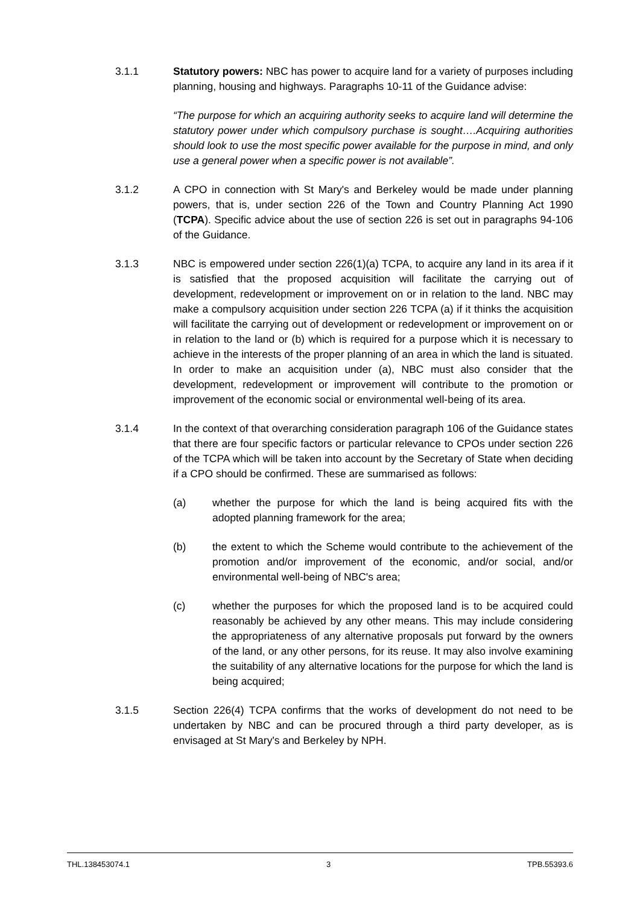3.1.1 Statutory powers: NBC has power to acquire land for a variety of purposes including planning, housing and highways. Paragraphs 10-11 of the Guidance advise:
“The purpose for which an acquiring authority seeks to acquire land will determine the statutory power under which compulsory purchase is sought….Acquiring authorities should look to use the most specific power available for the purpose in mind, and only use a general power when a specific power is not available”.
3.1.2 A CPO in connection with St Mary's and Berkeley would be made under planning powers, that is, under section 226 of the Town and Country Planning Act 1990 (TCPA). Specific advice about the use of section 226 is set out in paragraphs 94-106 of the Guidance.
3.1.3 NBC is empowered under section 226(1)(a) TCPA, to acquire any land in its area if it is satisfied that the proposed acquisition will facilitate the carrying out of development, redevelopment or improvement on or in relation to the land. NBC may make a compulsory acquisition under section 226 TCPA (a) if it thinks the acquisition will facilitate the carrying out of development or redevelopment or improvement on or in relation to the land or (b) which is required for a purpose which it is necessary to achieve in the interests of the proper planning of an area in which the land is situated. In order to make an acquisition under (a), NBC must also consider that the development, redevelopment or improvement will contribute to the promotion or improvement of the economic social or environmental well-being of its area.
3.1.4 In the context of that overarching consideration paragraph 106 of the Guidance states that there are four specific factors or particular relevance to CPOs under section 226 of the TCPA which will be taken into account by the Secretary of State when deciding if a CPO should be confirmed. These are summarised as follows:
(a) whether the purpose for which the land is being acquired fits with the adopted planning framework for the area;
(b) the extent to which the Scheme would contribute to the achievement of the promotion and/or improvement of the economic, and/or social, and/or environmental well-being of NBC's area;
(c) whether the purposes for which the proposed land is to be acquired could reasonably be achieved by any other means. This may include considering the appropriateness of any alternative proposals put forward by the owners of the land, or any other persons, for its reuse. It may also involve examining the suitability of any alternative locations for the purpose for which the land is being acquired;
3.1.5 Section 226(4) TCPA confirms that the works of development do not need to be undertaken by NBC and can be procured through a third party developer, as is envisaged at St Mary's and Berkeley by NPH.
THL.138453074.1 3 TPB.55393.6